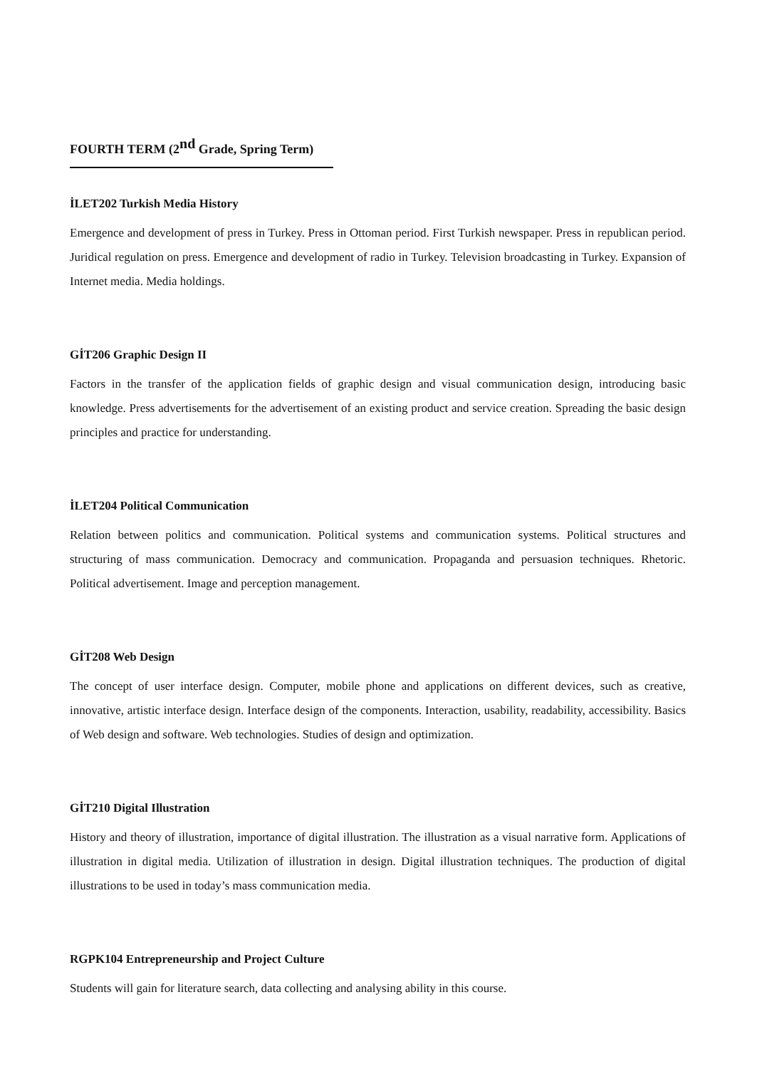FOURTH TERM (2<sup>nd</sup> Grade, Spring Term)
İLET202 Turkish Media History
Emergence and development of press in Turkey. Press in Ottoman period. First Turkish newspaper. Press in republican period. Juridical regulation on press. Emergence and development of radio in Turkey. Television broadcasting in Turkey. Expansion of Internet media. Media holdings.
GİT206 Graphic Design II
Factors in the transfer of the application fields of graphic design and visual communication design, introducing basic knowledge. Press advertisements for the advertisement of an existing product and service creation. Spreading the basic design principles and practice for understanding.
İLET204 Political Communication
Relation between politics and communication. Political systems and communication systems. Political structures and structuring of mass communication. Democracy and communication. Propaganda and persuasion techniques. Rhetoric. Political advertisement. Image and perception management.
GİT208 Web Design
The concept of user interface design. Computer, mobile phone and applications on different devices, such as creative, innovative, artistic interface design. Interface design of the components. Interaction, usability, readability, accessibility. Basics of Web design and software. Web technologies. Studies of design and optimization.
GİT210 Digital Illustration
History and theory of illustration, importance of digital illustration. The illustration as a visual narrative form. Applications of illustration in digital media. Utilization of illustration in design. Digital illustration techniques. The production of digital illustrations to be used in today’s mass communication media.
RGPK104 Entrepreneurship and Project Culture
Students will gain for literature search, data collecting and analysing ability in this course.